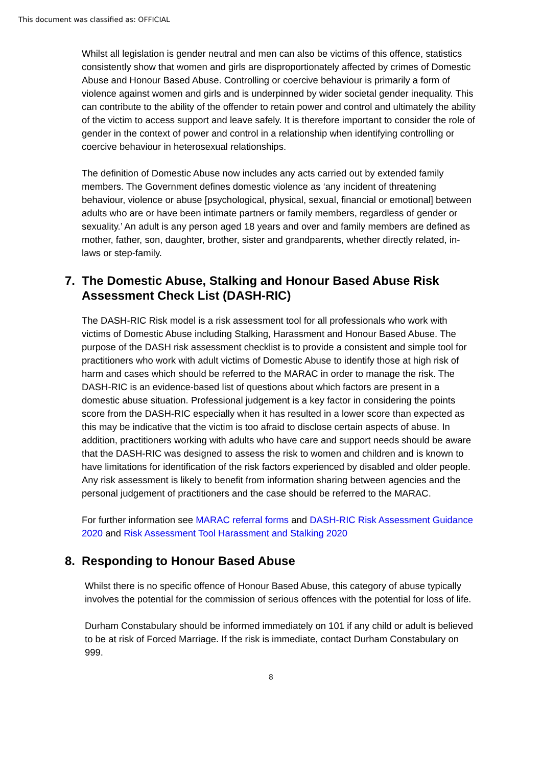This document was classified as: OFFICIAL
Whilst all legislation is gender neutral and men can also be victims of this offence, statistics consistently show that women and girls are disproportionately affected by crimes of Domestic Abuse and Honour Based Abuse. Controlling or coercive behaviour is primarily a form of violence against women and girls and is underpinned by wider societal gender inequality. This can contribute to the ability of the offender to retain power and control and ultimately the ability of the victim to access support and leave safely. It is therefore important to consider the role of gender in the context of power and control in a relationship when identifying controlling or coercive behaviour in heterosexual relationships.
The definition of Domestic Abuse now includes any acts carried out by extended family members. The Government defines domestic violence as ‘any incident of threatening behaviour, violence or abuse [psychological, physical, sexual, financial or emotional] between adults who are or have been intimate partners or family members, regardless of gender or sexuality.’ An adult is any person aged 18 years and over and family members are defined as mother, father, son, daughter, brother, sister and grandparents, whether directly related, in-laws or step-family.
7. The Domestic Abuse, Stalking and Honour Based Abuse Risk Assessment Check List (DASH-RIC)
The DASH-RIC Risk model is a risk assessment tool for all professionals who work with victims of Domestic Abuse including Stalking, Harassment and Honour Based Abuse. The purpose of the DASH risk assessment checklist is to provide a consistent and simple tool for practitioners who work with adult victims of Domestic Abuse to identify those at high risk of harm and cases which should be referred to the MARAC in order to manage the risk. The DASH-RIC is an evidence-based list of questions about which factors are present in a domestic abuse situation. Professional judgement is a key factor in considering the points score from the DASH-RIC especially when it has resulted in a lower score than expected as this may be indicative that the victim is too afraid to disclose certain aspects of abuse. In addition, practitioners working with adults who have care and support needs should be aware that the DASH-RIC was designed to assess the risk to women and children and is known to have limitations for identification of the risk factors experienced by disabled and older people. Any risk assessment is likely to benefit from information sharing between agencies and the personal judgement of practitioners and the case should be referred to the MARAC.
For further information see MARAC referral forms and DASH-RIC Risk Assessment Guidance 2020 and Risk Assessment Tool Harassment and Stalking 2020
8. Responding to Honour Based Abuse
Whilst there is no specific offence of Honour Based Abuse, this category of abuse typically involves the potential for the commission of serious offences with the potential for loss of life.
Durham Constabulary should be informed immediately on 101 if any child or adult is believed to be at risk of Forced Marriage. If the risk is immediate, contact Durham Constabulary on 999.
8